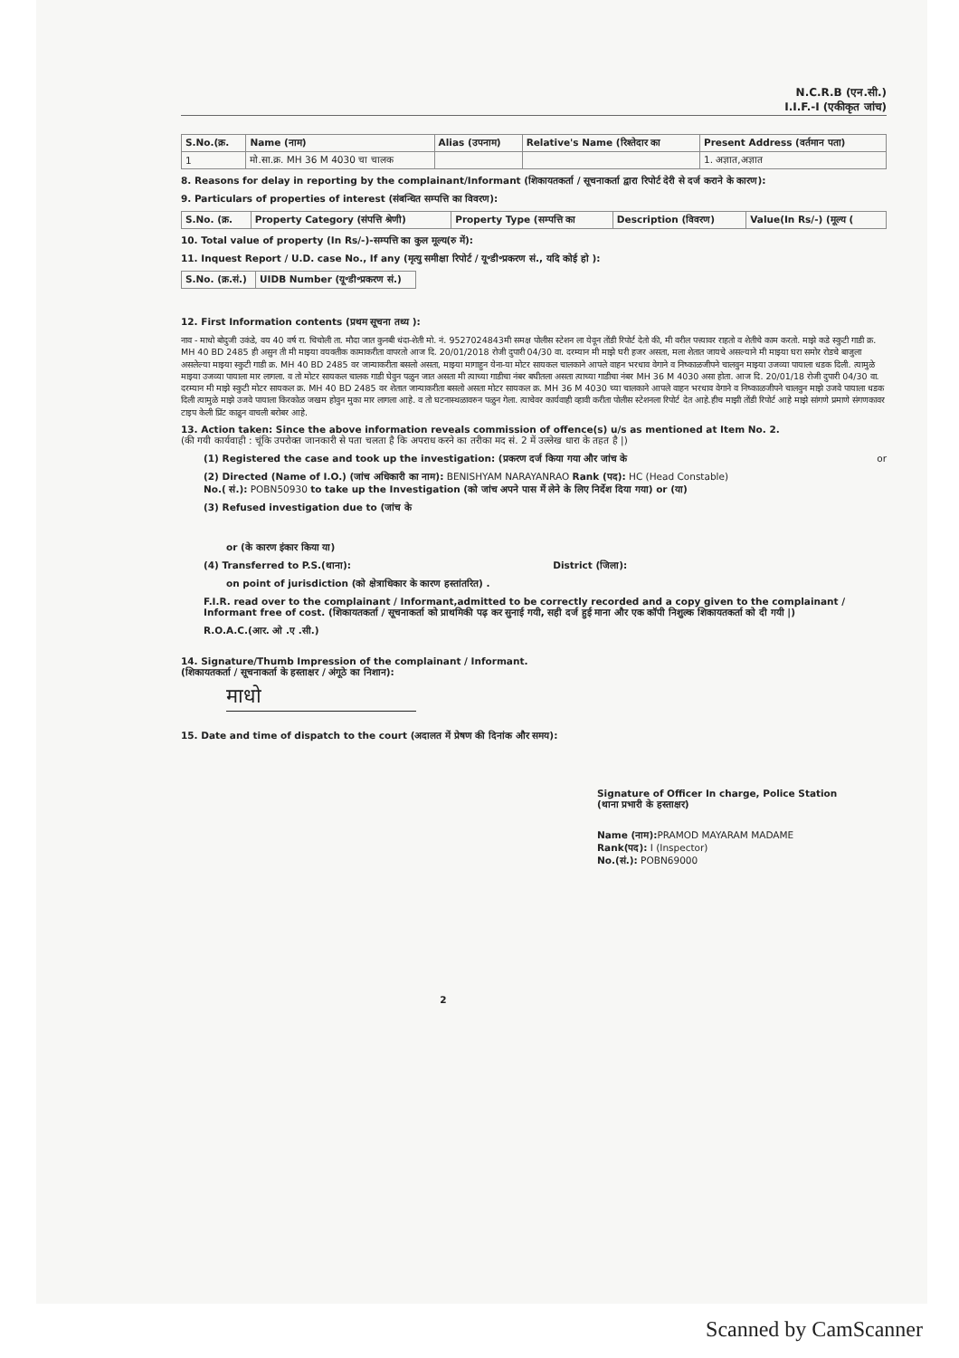N.C.R.B (एन.सी.)
I.I.F.-I (एकीकृत जांच)
| S.No.(क्र. | Name (नाम) | Alias (उपनाम) | Relative's Name (रिश्तेदार का | Present Address (वर्तमान पता) |
| --- | --- | --- | --- | --- |
| 1 | मो.सा.क्र. MH 36 M 4030 चा चालक | | | 1. अज्ञात,अज्ञात |
8. Reasons for delay in reporting by the complainant/Informant (शिकायतकर्ता / सूचनाकर्ता द्वारा रिपोर्ट देरी से दर्ज कराने के कारण):
9. Particulars of properties of interest (संबन्धित सम्पत्ति का विवरण):
| S.No. (क्र. | Property Category (संपत्ति श्रेणी) | Property Type (सम्पत्ति का | Description (विवरण) | Value(In Rs/-) (मूल्य ( |
| --- | --- | --- | --- | --- |
10. Total value of property (In Rs/-)-सम्पत्ति का कुल मूल्य(रु में):
11. Inquest Report / U.D. case No., If any (मृत्यु समीक्षा रिपोर्ट / यू॰डी॰प्रकरण सं., यदि कोई हो ):
| S.No. (क्र.सं.) | UIDB Number (यू॰डी॰प्रकरण सं.) |
| --- | --- |
12. First Information contents (प्रथम सूचना तथ्य ):
नाव - माधो बोदुजी उकंडे, वय 40 वर्ष रा. चिचोली ता. मौदा जात कुनबी धंदा-शेती मो. नं. 9527024843मी समक्ष पोलीस स्टेशन ला येवून तोंडी रिपोर्ट देतो की, मी वरील पत्त्यावर राहतो व शेतीचे काम करतो. माझे कडे स्कुटी गाडी क्र. MH 40 BD 2485 ही असुन ती मी माझ्या वयक्तीक कामाकरीता वापरतो आज दि. 20/01/2018 रोजी दुपारी 04/30 वा. दरम्यान मी माझे घरी हजर असता, मला शेतात जायचे असल्याने मी माझ्या घरा समोर रोडचे बाजुला असलेल्या माझ्या स्कुटी गाडी क्र. MH 40 BD 2485 वर जान्याकरीता बसलो असता, माझ्या मागाहुन येना-या मोटर सायकल चालकाने आपले वाहन भरधाव वेगाने व निष्काळजीपने चालवुन माझ्या उजव्या पायाला धडक दिली. त्यामुळे माझ्या उजव्या पायाला मार लागला. व तो मोटर सायकल चालक गाडी घेवुन पळुन जात असता मी त्याच्या गाडीचा नंबर बघीतला असता त्याच्या गाडीचा नंबर MH 36 M 4030 असा होता. आज दि. 20/01/18 रोजी दुपारी 04/30 वा. दरम्यान मी माझे स्कुटी मोटर सायकल क्र. MH 40 BD 2485 वर शेतात जान्याकरीता बसलो असता मोटर सायकल क्र. MH 36 M 4030 च्या चालकाने आपले वाहन भरधाव वेगाने व निष्काळजीपने चालवुन माझे उजवे पायाला धडक दिली त्यामुळे माझे उजवे पायाला किरकोळ जखम होवुन मुका मार लागला आहे. व तो घटनास्थळावरुन पळुन गेला. त्याचेवर कार्यवाही व्हावी करीता पोलीस स्टेशनला रिपोर्ट देत आहे.हीच माझी तोंडी रिपोर्ट आहे माझे सांगणे प्रमाणे संगणकावर टाइप केली प्रिंट काढुन वाचली बरोबर आहे.
13. Action taken: Since the above information reveals commission of offence(s) u/s as mentioned at Item No. 2.
(की गयी कार्यवाही : चूंकि उपरोक्त जानकारी से पता चलता है कि अपराध करने का तरीका मद सं. 2 में उल्लेख धारा के तहत है |)
(1) Registered the case and took up the investigation: (प्रकरण दर्ज किया गया और जांच के or
(2) Directed (Name of I.O.) (जांच अधिकारी का नाम): BENISHYAM NARAYANRAO Rank (पद): HC (Head Constable)
No.( सं.): POBN50930 to take up the Investigation (को जांच अपने पास में लेने के लिए निर्देश दिया गया) or (या)
(3) Refused investigation due to (जांच के
or (के कारण इंकार किया या)
(4) Transferred to P.S.(थाना): District (जिला):
on point of jurisdiction (को क्षेत्राधिकार के कारण हस्तांतरित) .
F.I.R. read over to the complainant / Informant,admitted to be correctly recorded and a copy given to the complainant / Informant free of cost. (शिकायतकर्ता / सूचनाकर्ता को प्राथमिकी पढ़ कर सुनाई गयी, सही दर्ज हुई माना और एक कॉपी निशुल्क शिकायतकर्ता को दी गयी |)
R.O.A.C.(आर. ओ .ए .सी.)
14. Signature/Thumb Impression of the complainant / Informant.
(शिकायतकर्ता / सूचनाकर्ता के हस्ताक्षर / अंगूठे का निशान):
माधो
15. Date and time of dispatch to the court (अदालत में प्रेषण की दिनांक और समय):
Signature of Officer In charge, Police Station
(थाना प्रभारी के हस्ताक्षर)
Name (नाम): PRAMOD MAYARAM MADAME
Rank(पद): I (Inspector)
No.(सं.): POBN69000
2
Scanned by CamScanner